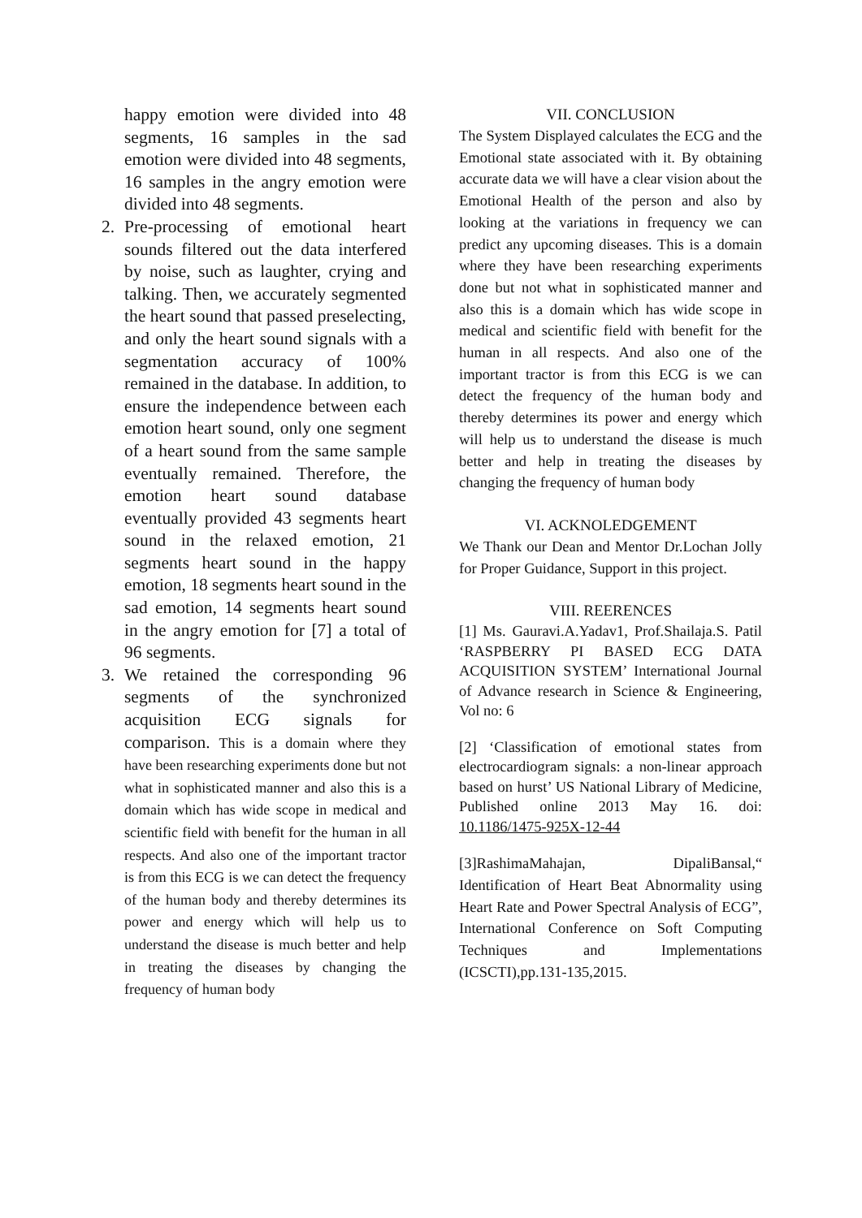happy emotion were divided into 48 segments, 16 samples in the sad emotion were divided into 48 segments, 16 samples in the angry emotion were divided into 48 segments.
2. Pre-processing of emotional heart sounds filtered out the data interfered by noise, such as laughter, crying and talking. Then, we accurately segmented the heart sound that passed preselecting, and only the heart sound signals with a segmentation accuracy of 100% remained in the database. In addition, to ensure the independence between each emotion heart sound, only one segment of a heart sound from the same sample eventually remained. Therefore, the emotion heart sound database eventually provided 43 segments heart sound in the relaxed emotion, 21 segments heart sound in the happy emotion, 18 segments heart sound in the sad emotion, 14 segments heart sound in the angry emotion for [7] a total of 96 segments.
3. We retained the corresponding 96 segments of the synchronized acquisition ECG signals for comparison. This is a domain where they have been researching experiments done but not what in sophisticated manner and also this is a domain which has wide scope in medical and scientific field with benefit for the human in all respects. And also one of the important tractor is from this ECG is we can detect the frequency of the human body and thereby determines its power and energy which will help us to understand the disease is much better and help in treating the diseases by changing the frequency of human body
VII. CONCLUSION
The System Displayed calculates the ECG and the Emotional state associated with it. By obtaining accurate data we will have a clear vision about the Emotional Health of the person and also by looking at the variations in frequency we can predict any upcoming diseases. This is a domain where they have been researching experiments done but not what in sophisticated manner and also this is a domain which has wide scope in medical and scientific field with benefit for the human in all respects. And also one of the important tractor is from this ECG is we can detect the frequency of the human body and thereby determines its power and energy which will help us to understand the disease is much better and help in treating the diseases by changing the frequency of human body
VI. ACKNOLEDGEMENT
We Thank our Dean and Mentor Dr.Lochan Jolly for Proper Guidance, Support in this project.
VIII. REERENCES
[1] Ms. Gauravi.A.Yadav1, Prof.Shailaja.S. Patil ‘RASPBERRY PI BASED ECG DATA ACQUISITION SYSTEM’ International Journal of Advance research in Science & Engineering, Vol no: 6
[2] ‘Classification of emotional states from electrocardiogram signals: a non-linear approach based on hurst’ US National Library of Medicine, Published online 2013 May 16. doi: 10.1186/1475-925X-12-44
[3]RashimaMahajan, DipaliBansal,“ Identification of Heart Beat Abnormality using Heart Rate and Power Spectral Analysis of ECG”, International Conference on Soft Computing Techniques and Implementations (ICSCTI),pp.131-135,2015.